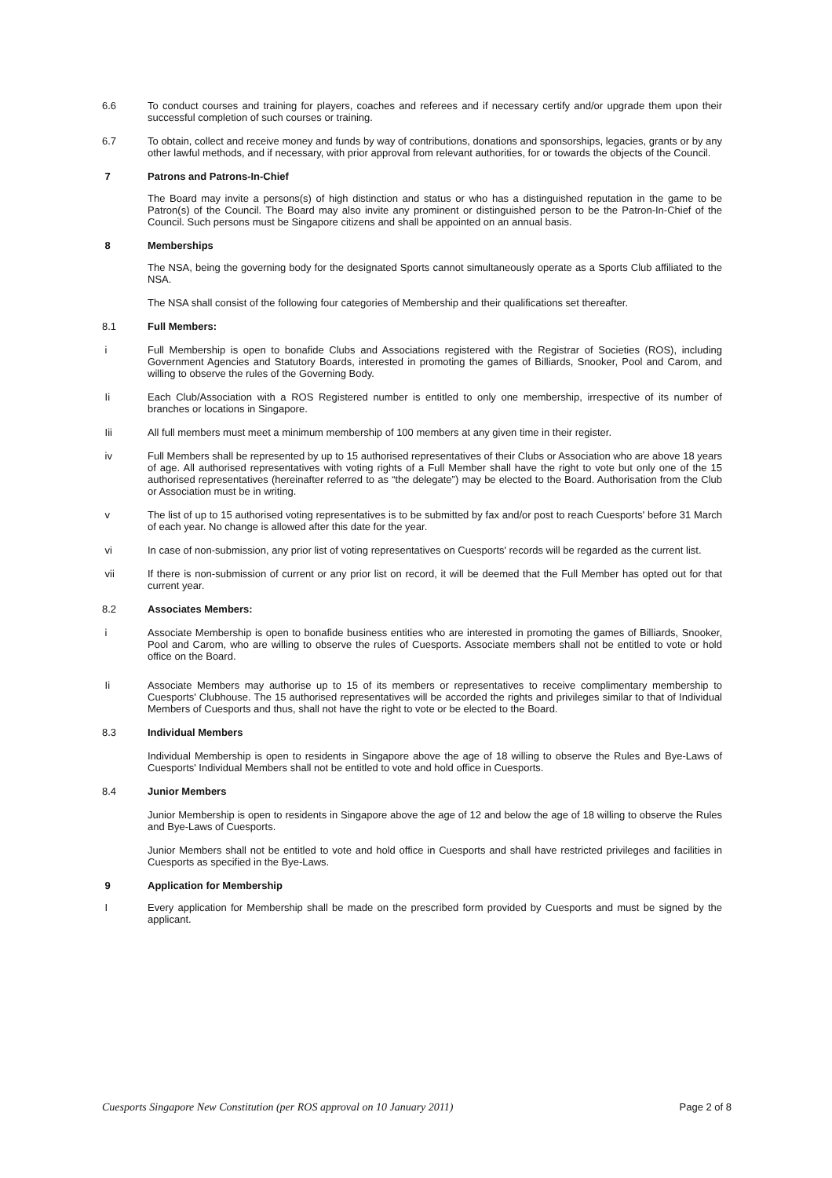6.6 To conduct courses and training for players, coaches and referees and if necessary certify and/or upgrade them upon their successful completion of such courses or training.
6.7 To obtain, collect and receive money and funds by way of contributions, donations and sponsorships, legacies, grants or by any other lawful methods, and if necessary, with prior approval from relevant authorities, for or towards the objects of the Council.
7 Patrons and Patrons-In-Chief
The Board may invite a persons(s) of high distinction and status or who has a distinguished reputation in the game to be Patron(s) of the Council. The Board may also invite any prominent or distinguished person to be the Patron-In-Chief of the Council. Such persons must be Singapore citizens and shall be appointed on an annual basis.
8 Memberships
The NSA, being the governing body for the designated Sports cannot simultaneously operate as a Sports Club affiliated to the NSA.
The NSA shall consist of the following four categories of Membership and their qualifications set thereafter.
8.1 Full Members:
i Full Membership is open to bonafide Clubs and Associations registered with the Registrar of Societies (ROS), including Government Agencies and Statutory Boards, interested in promoting the games of Billiards, Snooker, Pool and Carom, and willing to observe the rules of the Governing Body.
Ii Each Club/Association with a ROS Registered number is entitled to only one membership, irrespective of its number of branches or locations in Singapore.
Iii All full members must meet a minimum membership of 100 members at any given time in their register.
iv Full Members shall be represented by up to 15 authorised representatives of their Clubs or Association who are above 18 years of age. All authorised representatives with voting rights of a Full Member shall have the right to vote but only one of the 15 authorised representatives (hereinafter referred to as “the delegate”) may be elected to the Board. Authorisation from the Club or Association must be in writing.
v The list of up to 15 authorised voting representatives is to be submitted by fax and/or post to reach Cuesports' before 31 March of each year. No change is allowed after this date for the year.
vi In case of non-submission, any prior list of voting representatives on Cuesports' records will be regarded as the current list.
vii If there is non-submission of current or any prior list on record, it will be deemed that the Full Member has opted out for that current year.
8.2 Associates Members:
i Associate Membership is open to bonafide business entities who are interested in promoting the games of Billiards, Snooker, Pool and Carom, who are willing to observe the rules of Cuesports. Associate members shall not be entitled to vote or hold office on the Board.
Ii Associate Members may authorise up to 15 of its members or representatives to receive complimentary membership to Cuesports' Clubhouse. The 15 authorised representatives will be accorded the rights and privileges similar to that of Individual Members of Cuesports and thus, shall not have the right to vote or be elected to the Board.
8.3 Individual Members
Individual Membership is open to residents in Singapore above the age of 18 willing to observe the Rules and Bye-Laws of Cuesports' Individual Members shall not be entitled to vote and hold office in Cuesports.
8.4 Junior Members
Junior Membership is open to residents in Singapore above the age of 12 and below the age of 18 willing to observe the Rules and Bye-Laws of Cuesports.
Junior Members shall not be entitled to vote and hold office in Cuesports and shall have restricted privileges and facilities in Cuesports as specified in the Bye-Laws.
9 Application for Membership
I Every application for Membership shall be made on the prescribed form provided by Cuesports and must be signed by the applicant.
Cuesports Singapore New Constitution (per ROS approval on 10 January 2011) Page 2 of 8